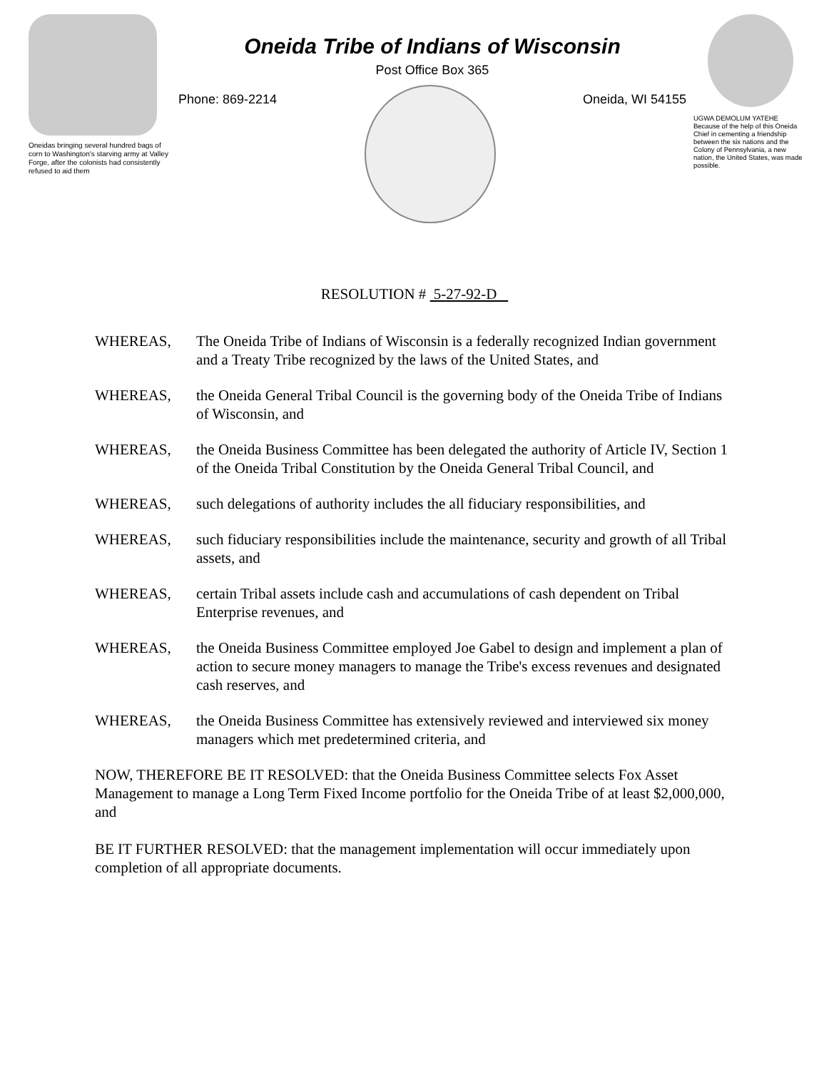Oneidas bringing several hundred bags of corn to Washington's starving army at Valley Forge, after the colonists had consistently refused to aid them
Oneida Tribe of Indians of Wisconsin
Post Office Box 365
Phone: 869-2214 Oneida, WI 54155
UGWA DEMOLUM YATEHE
Because of the help of this Oneida Chief in cementing a friendship between the six nations and the Colony of Pennsylvania, a new nation, the United States, was made possible.
RESOLUTION # 5-27-92-D
WHEREAS, The Oneida Tribe of Indians of Wisconsin is a federally recognized Indian government and a Treaty Tribe recognized by the laws of the United States, and
WHEREAS, the Oneida General Tribal Council is the governing body of the Oneida Tribe of Indians of Wisconsin, and
WHEREAS, the Oneida Business Committee has been delegated the authority of Article IV, Section 1 of the Oneida Tribal Constitution by the Oneida General Tribal Council, and
WHEREAS, such delegations of authority includes the all fiduciary responsibilities, and
WHEREAS, such fiduciary responsibilities include the maintenance, security and growth of all Tribal assets, and
WHEREAS, certain Tribal assets include cash and accumulations of cash dependent on Tribal Enterprise revenues, and
WHEREAS, the Oneida Business Committee employed Joe Gabel to design and implement a plan of action to secure money managers to manage the Tribe's excess revenues and designated cash reserves, and
WHEREAS, the Oneida Business Committee has extensively reviewed and interviewed six money managers which met predetermined criteria, and
NOW, THEREFORE BE IT RESOLVED: that the Oneida Business Committee selects Fox Asset Management to manage a Long Term Fixed Income portfolio for the Oneida Tribe of at least $2,000,000, and
BE IT FURTHER RESOLVED: that the management implementation will occur immediately upon completion of all appropriate documents.